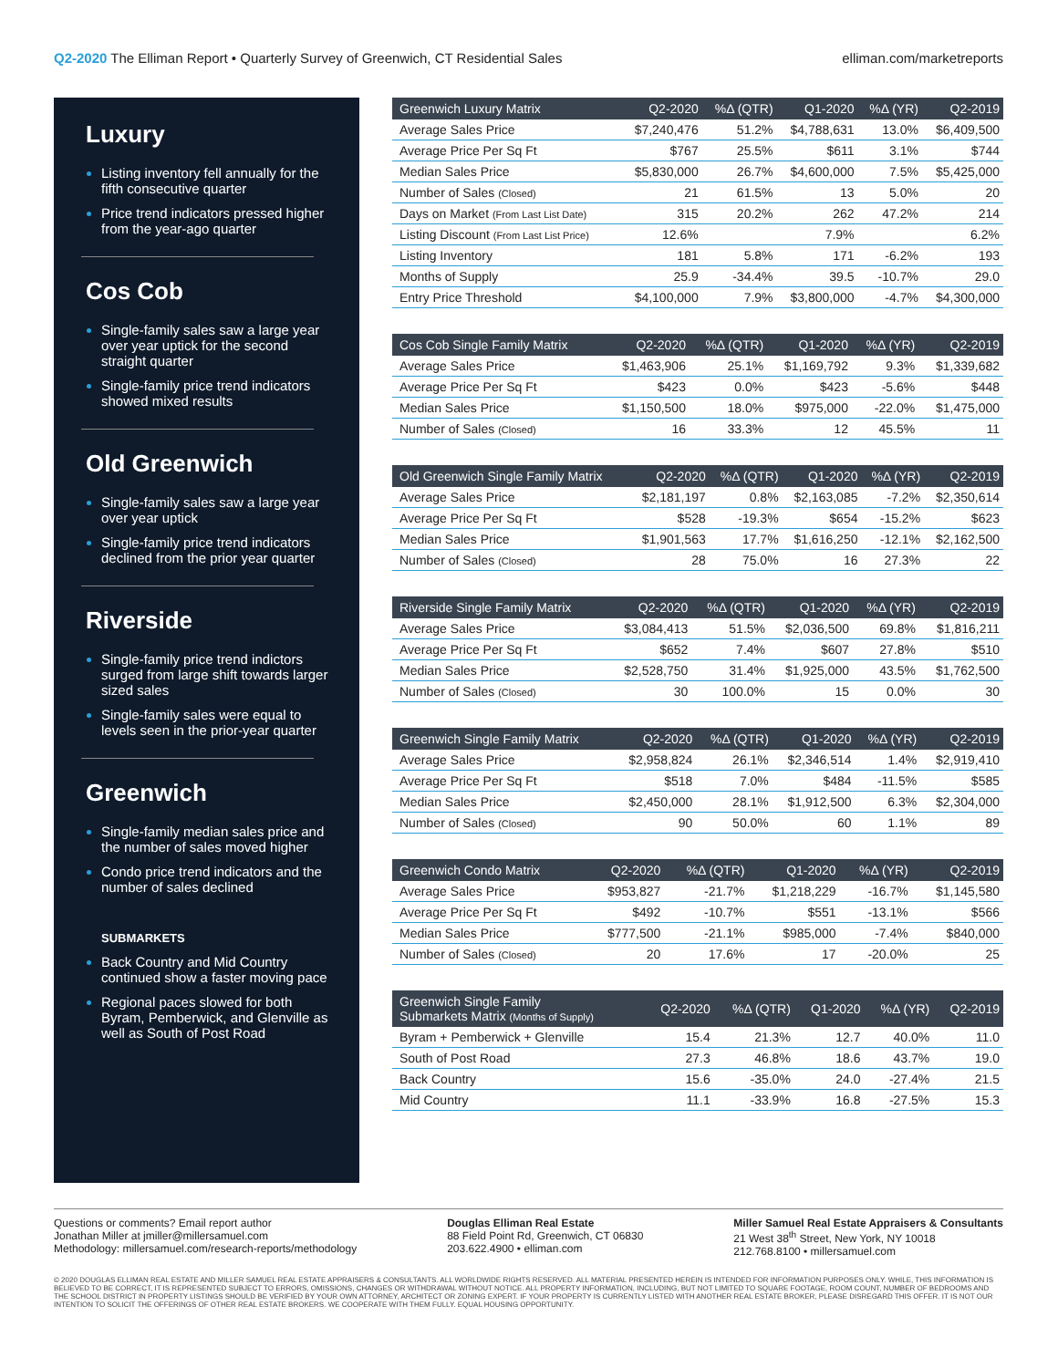Q2-2020 The Elliman Report • Quarterly Survey of Greenwich, CT Residential Sales
elliman.com/marketreports
Luxury
Listing inventory fell annually for the fifth consecutive quarter
Price trend indicators pressed higher from the year-ago quarter
Cos Cob
Single-family sales saw a large year over year uptick for the second straight quarter
Single-family price trend indicators showed mixed results
Old Greenwich
Single-family sales saw a large year over year uptick
Single-family price trend indicators declined from the prior year quarter
Riverside
Single-family price trend indictors surged from large shift towards larger sized sales
Single-family sales were equal to levels seen in the prior-year quarter
Greenwich
Single-family median sales price and the number of sales moved higher
Condo price trend indicators and the number of sales declined
SUBMARKETS
Back Country and Mid Country continued show a faster moving pace
Regional paces slowed for both Byram, Pemberwick, and Glenville as well as South of Post Road
| Greenwich Luxury Matrix | Q2-2020 | %Δ (QTR) | Q1-2020 | %Δ (YR) | Q2-2019 |
| --- | --- | --- | --- | --- | --- |
| Average Sales Price | $7,240,476 | 51.2% | $4,788,631 | 13.0% | $6,409,500 |
| Average Price Per Sq Ft | $767 | 25.5% | $611 | 3.1% | $744 |
| Median Sales Price | $5,830,000 | 26.7% | $4,600,000 | 7.5% | $5,425,000 |
| Number of Sales (Closed) | 21 | 61.5% | 13 | 5.0% | 20 |
| Days on Market (From Last List Date) | 315 | 20.2% | 262 | 47.2% | 214 |
| Listing Discount (From Last List Price) | 12.6% | | 7.9% | | 6.2% |
| Listing Inventory | 181 | 5.8% | 171 | -6.2% | 193 |
| Months of Supply | 25.9 | -34.4% | 39.5 | -10.7% | 29.0 |
| Entry Price Threshold | $4,100,000 | 7.9% | $3,800,000 | -4.7% | $4,300,000 |
| Cos Cob Single Family Matrix | Q2-2020 | %Δ (QTR) | Q1-2020 | %Δ (YR) | Q2-2019 |
| --- | --- | --- | --- | --- | --- |
| Average Sales Price | $1,463,906 | 25.1% | $1,169,792 | 9.3% | $1,339,682 |
| Average Price Per Sq Ft | $423 | 0.0% | $423 | -5.6% | $448 |
| Median Sales Price | $1,150,500 | 18.0% | $975,000 | -22.0% | $1,475,000 |
| Number of Sales (Closed) | 16 | 33.3% | 12 | 45.5% | 11 |
| Old Greenwich Single Family Matrix | Q2-2020 | %Δ (QTR) | Q1-2020 | %Δ (YR) | Q2-2019 |
| --- | --- | --- | --- | --- | --- |
| Average Sales Price | $2,181,197 | 0.8% | $2,163,085 | -7.2% | $2,350,614 |
| Average Price Per Sq Ft | $528 | -19.3% | $654 | -15.2% | $623 |
| Median Sales Price | $1,901,563 | 17.7% | $1,616,250 | -12.1% | $2,162,500 |
| Number of Sales (Closed) | 28 | 75.0% | 16 | 27.3% | 22 |
| Riverside Single Family Matrix | Q2-2020 | %Δ (QTR) | Q1-2020 | %Δ (YR) | Q2-2019 |
| --- | --- | --- | --- | --- | --- |
| Average Sales Price | $3,084,413 | 51.5% | $2,036,500 | 69.8% | $1,816,211 |
| Average Price Per Sq Ft | $652 | 7.4% | $607 | 27.8% | $510 |
| Median Sales Price | $2,528,750 | 31.4% | $1,925,000 | 43.5% | $1,762,500 |
| Number of Sales (Closed) | 30 | 100.0% | 15 | 0.0% | 30 |
| Greenwich Single Family Matrix | Q2-2020 | %Δ (QTR) | Q1-2020 | %Δ (YR) | Q2-2019 |
| --- | --- | --- | --- | --- | --- |
| Average Sales Price | $2,958,824 | 26.1% | $2,346,514 | 1.4% | $2,919,410 |
| Average Price Per Sq Ft | $518 | 7.0% | $484 | -11.5% | $585 |
| Median Sales Price | $2,450,000 | 28.1% | $1,912,500 | 6.3% | $2,304,000 |
| Number of Sales (Closed) | 90 | 50.0% | 60 | 1.1% | 89 |
| Greenwich Condo Matrix | Q2-2020 | %Δ (QTR) | Q1-2020 | %Δ (YR) | Q2-2019 |
| --- | --- | --- | --- | --- | --- |
| Average Sales Price | $953,827 | -21.7% | $1,218,229 | -16.7% | $1,145,580 |
| Average Price Per Sq Ft | $492 | -10.7% | $551 | -13.1% | $566 |
| Median Sales Price | $777,500 | -21.1% | $985,000 | -7.4% | $840,000 |
| Number of Sales (Closed) | 20 | 17.6% | 17 | -20.0% | 25 |
| Greenwich Single Family Submarkets Matrix (Months of Supply) | Q2-2020 | %Δ (QTR) | Q1-2020 | %Δ (YR) | Q2-2019 |
| --- | --- | --- | --- | --- | --- |
| Byram + Pemberwick + Glenville | 15.4 | 21.3% | 12.7 | 40.0% | 11.0 |
| South of Post Road | 27.3 | 46.8% | 18.6 | 43.7% | 19.0 |
| Back Country | 15.6 | -35.0% | 24.0 | -27.4% | 21.5 |
| Mid Country | 11.1 | -33.9% | 16.8 | -27.5% | 15.3 |
Questions or comments? Email report author
Jonathan Miller at jmiller@millersamuel.com
Methodology: millersamuel.com/research-reports/methodology
Douglas Elliman Real Estate
88 Field Point Rd, Greenwich, CT 06830
203.622.4900 • elliman.com
Miller Samuel Real Estate Appraisers & Consultants
21 West 38<sup>th</sup> Street, New York, NY 10018
212.768.8100 • millersamuel.com
© 2020 DOUGLAS ELLIMAN REAL ESTATE AND MILLER SAMUEL REAL ESTATE APPRAISERS & CONSULTANTS. ALL WORLDWIDE RIGHTS RESERVED. ALL MATERIAL PRESENTED HEREIN IS INTENDED FOR INFORMATION PURPOSES ONLY. WHILE, THIS INFORMATION IS BELIEVED TO BE CORRECT, IT IS REPRESENTED SUBJECT TO ERRORS, OMISSIONS, CHANGES OR WITHDRAWAL WITHOUT NOTICE. ALL PROPERTY INFORMATION, INCLUDING, BUT NOT LIMITED TO SQUARE FOOTAGE, ROOM COUNT, NUMBER OF BEDROOMS AND THE SCHOOL DISTRICT IN PROPERTY LISTINGS SHOULD BE VERIFIED BY YOUR OWN ATTORNEY, ARCHITECT OR ZONING EXPERT. IF YOUR PROPERTY IS CURRENTLY LISTED WITH ANOTHER REAL ESTATE BROKER, PLEASE DISREGARD THIS OFFER. IT IS NOT OUR INTENTION TO SOLICIT THE OFFERINGS OF OTHER REAL ESTATE BROKERS. WE COOPERATE WITH THEM FULLY. EQUAL HOUSING OPPORTUNITY.